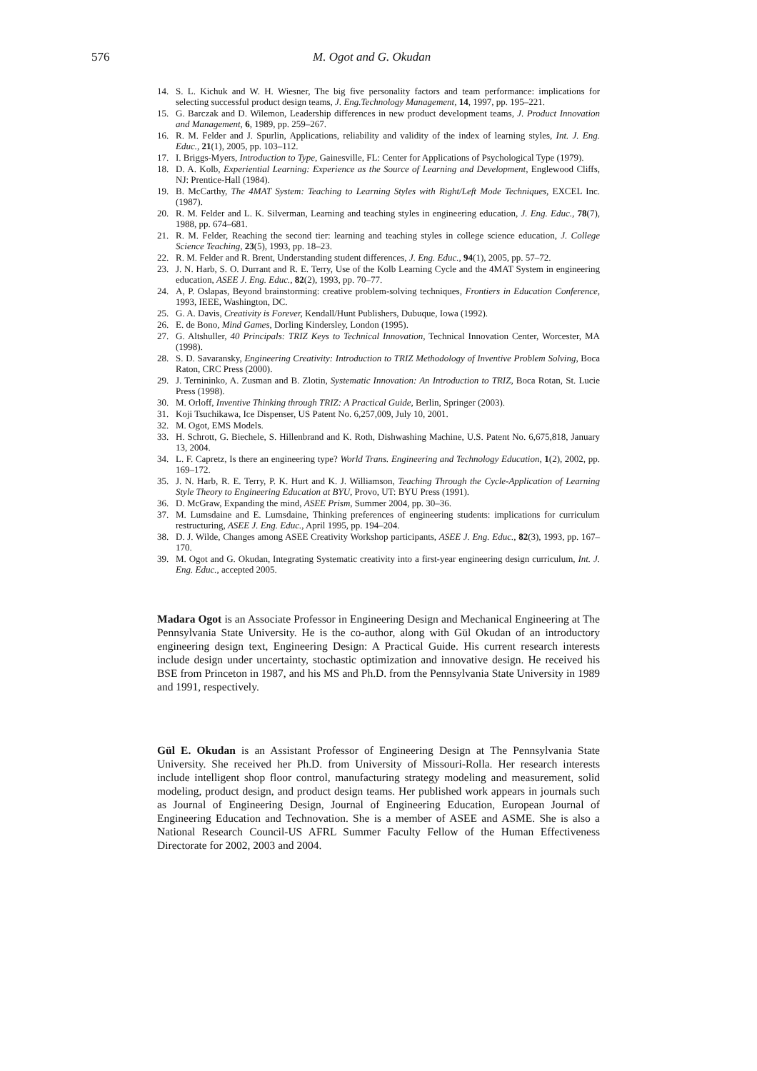576 M. Ogot and G. Okudan
14. S. L. Kichuk and W. H. Wiesner, The big five personality factors and team performance: implications for selecting successful product design teams, J. Eng.Technology Management, 14, 1997, pp. 195–221.
15. G. Barczak and D. Wilemon, Leadership differences in new product development teams, J. Product Innovation and Management, 6, 1989, pp. 259–267.
16. R. M. Felder and J. Spurlin, Applications, reliability and validity of the index of learning styles, Int. J. Eng. Educ., 21(1), 2005, pp. 103–112.
17. I. Briggs-Myers, Introduction to Type, Gainesville, FL: Center for Applications of Psychological Type (1979).
18. D. A. Kolb, Experiential Learning: Experience as the Source of Learning and Development, Englewood Cliffs, NJ: Prentice-Hall (1984).
19. B. McCarthy, The 4MAT System: Teaching to Learning Styles with Right/Left Mode Techniques, EXCEL Inc. (1987).
20. R. M. Felder and L. K. Silverman, Learning and teaching styles in engineering education, J. Eng. Educ., 78(7), 1988, pp. 674–681.
21. R. M. Felder, Reaching the second tier: learning and teaching styles in college science education, J. College Science Teaching, 23(5), 1993, pp. 18–23.
22. R. M. Felder and R. Brent, Understanding student differences, J. Eng. Educ., 94(1), 2005, pp. 57–72.
23. J. N. Harb, S. O. Durrant and R. E. Terry, Use of the Kolb Learning Cycle and the 4MAT System in engineering education, ASEE J. Eng. Educ., 82(2), 1993, pp. 70–77.
24. A, P. Oslapas, Beyond brainstorming: creative problem-solving techniques, Frontiers in Education Conference, 1993, IEEE, Washington, DC.
25. G. A. Davis, Creativity is Forever, Kendall/Hunt Publishers, Dubuque, Iowa (1992).
26. E. de Bono, Mind Games, Dorling Kindersley, London (1995).
27. G. Altshuller, 40 Principals: TRIZ Keys to Technical Innovation, Technical Innovation Center, Worcester, MA (1998).
28. S. D. Savaransky, Engineering Creativity: Introduction to TRIZ Methodology of Inventive Problem Solving, Boca Raton, CRC Press (2000).
29. J. Ternininko, A. Zusman and B. Zlotin, Systematic Innovation: An Introduction to TRIZ, Boca Rotan, St. Lucie Press (1998).
30. M. Orloff, Inventive Thinking through TRIZ: A Practical Guide, Berlin, Springer (2003).
31. Koji Tsuchikawa, Ice Dispenser, US Patent No. 6,257,009, July 10, 2001.
32. M. Ogot, EMS Models.
33. H. Schrott, G. Biechele, S. Hillenbrand and K. Roth, Dishwashing Machine, U.S. Patent No. 6,675,818, January 13, 2004.
34. L. F. Capretz, Is there an engineering type? World Trans. Engineering and Technology Education, 1(2), 2002, pp. 169–172.
35. J. N. Harb, R. E. Terry, P. K. Hurt and K. J. Williamson, Teaching Through the Cycle-Application of Learning Style Theory to Engineering Education at BYU, Provo, UT: BYU Press (1991).
36. D. McGraw, Expanding the mind, ASEE Prism, Summer 2004, pp. 30–36.
37. M. Lumsdaine and E. Lumsdaine, Thinking preferences of engineering students: implications for curriculum restructuring, ASEE J. Eng. Educ., April 1995, pp. 194–204.
38. D. J. Wilde, Changes among ASEE Creativity Workshop participants, ASEE J. Eng. Educ., 82(3), 1993, pp. 167–170.
39. M. Ogot and G. Okudan, Integrating Systematic creativity into a first-year engineering design curriculum, Int. J. Eng. Educ., accepted 2005.
Madara Ogot is an Associate Professor in Engineering Design and Mechanical Engineering at The Pennsylvania State University. He is the co-author, along with Gül Okudan of an introductory engineering design text, Engineering Design: A Practical Guide. His current research interests include design under uncertainty, stochastic optimization and innovative design. He received his BSE from Princeton in 1987, and his MS and Ph.D. from the Pennsylvania State University in 1989 and 1991, respectively.
Gül E. Okudan is an Assistant Professor of Engineering Design at The Pennsylvania State University. She received her Ph.D. from University of Missouri-Rolla. Her research interests include intelligent shop floor control, manufacturing strategy modeling and measurement, solid modeling, product design, and product design teams. Her published work appears in journals such as Journal of Engineering Design, Journal of Engineering Education, European Journal of Engineering Education and Technovation. She is a member of ASEE and ASME. She is also a National Research Council-US AFRL Summer Faculty Fellow of the Human Effectiveness Directorate for 2002, 2003 and 2004.